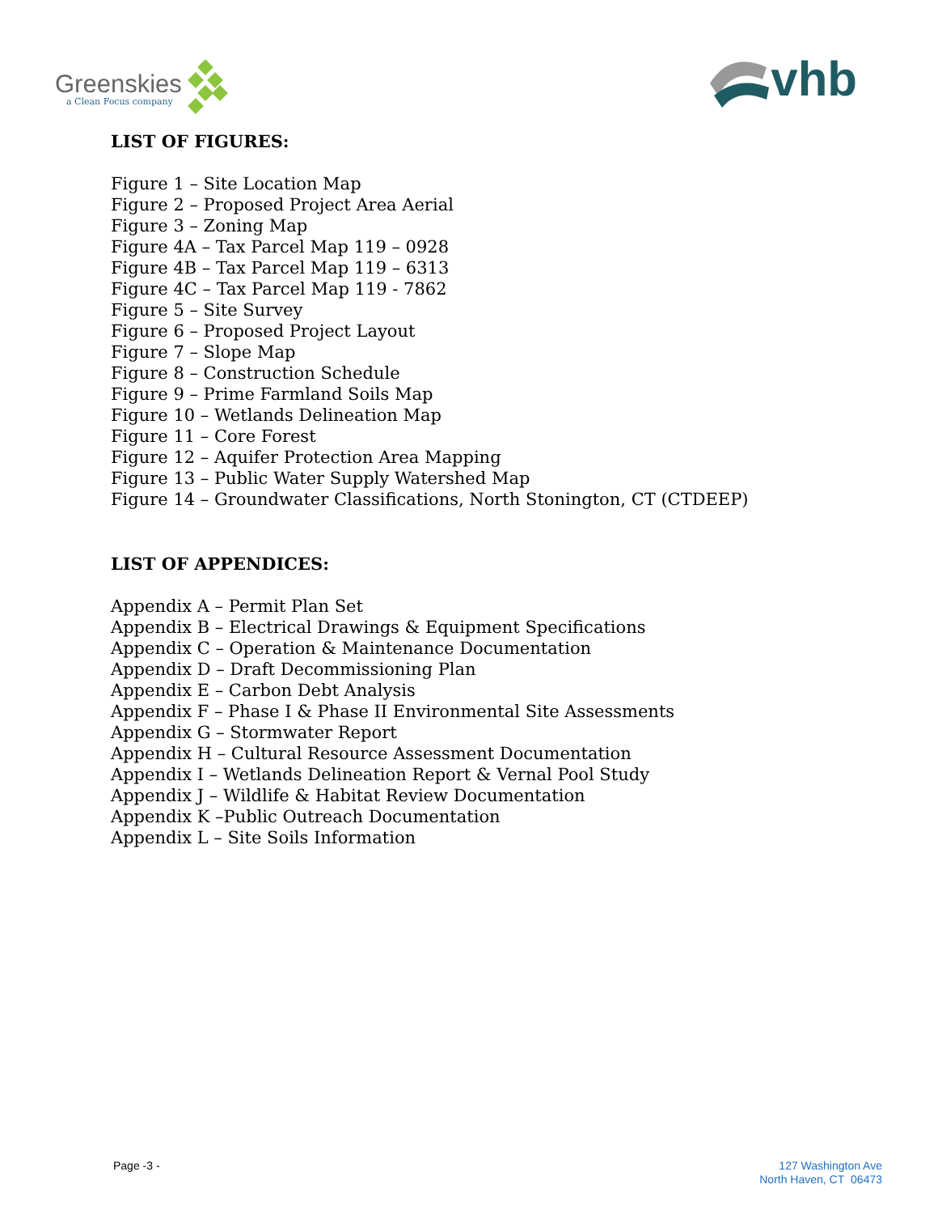Greenskies
a Clean Focus company
vhb
LIST OF FIGURES:
Figure 1 – Site Location Map
Figure 2 – Proposed Project Area Aerial
Figure 3 – Zoning Map
Figure 4A – Tax Parcel Map 119 – 0928
Figure 4B – Tax Parcel Map 119 – 6313
Figure 4C – Tax Parcel Map 119 - 7862
Figure 5 – Site Survey
Figure 6 – Proposed Project Layout
Figure 7 – Slope Map
Figure 8 – Construction Schedule
Figure 9 – Prime Farmland Soils Map
Figure 10 – Wetlands Delineation Map
Figure 11 – Core Forest
Figure 12 – Aquifer Protection Area Mapping
Figure 13 – Public Water Supply Watershed Map
Figure 14 – Groundwater Classifications, North Stonington, CT (CTDEEP)
LIST OF APPENDICES:
Appendix A – Permit Plan Set
Appendix B – Electrical Drawings & Equipment Specifications
Appendix C – Operation & Maintenance Documentation
Appendix D – Draft Decommissioning Plan
Appendix E – Carbon Debt Analysis
Appendix F – Phase I & Phase II Environmental Site Assessments
Appendix G – Stormwater Report
Appendix H – Cultural Resource Assessment Documentation
Appendix I – Wetlands Delineation Report & Vernal Pool Study
Appendix J – Wildlife & Habitat Review Documentation
Appendix K –Public Outreach Documentation
Appendix L – Site Soils Information
Page -3 - 127 Washington Ave
North Haven, CT 06473